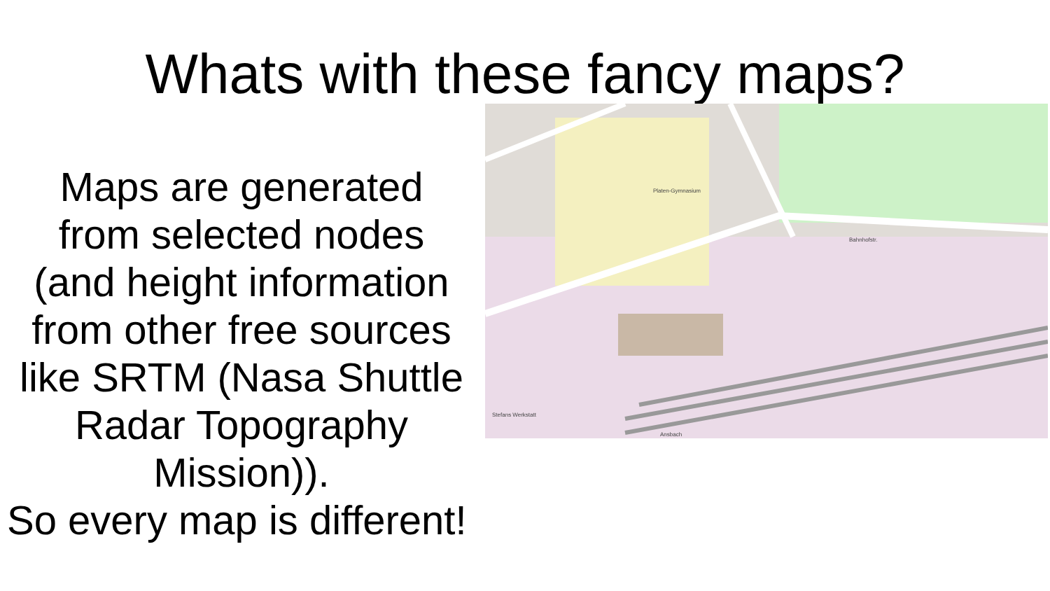Whats with these fancy maps?
Maps are generated
from selected nodes
(and height information
from other free sources
like SRTM (Nasa Shuttle
Radar Topography
Mission)).
So every map is different!
Bahnhofstr.
Platen-Gymnasium
Ansbach
Stefans Werkstatt